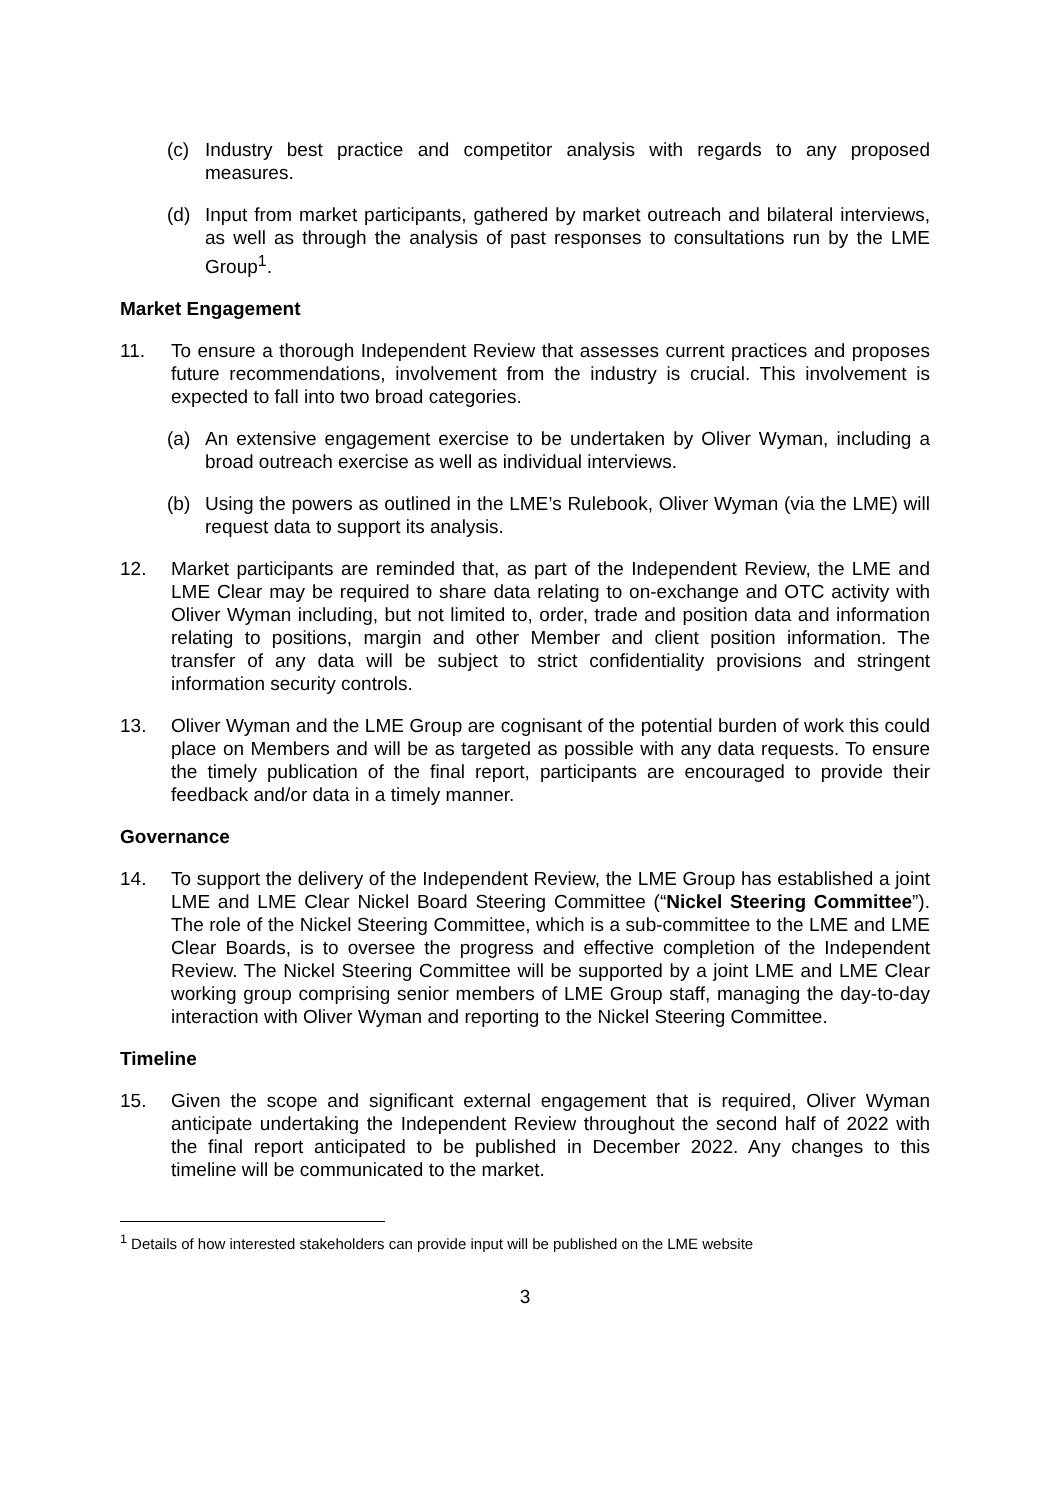(c) Industry best practice and competitor analysis with regards to any proposed measures.
(d) Input from market participants, gathered by market outreach and bilateral interviews, as well as through the analysis of past responses to consultations run by the LME Group<sup>1</sup>.
Market Engagement
11. To ensure a thorough Independent Review that assesses current practices and proposes future recommendations, involvement from the industry is crucial. This involvement is expected to fall into two broad categories.
(a) An extensive engagement exercise to be undertaken by Oliver Wyman, including a broad outreach exercise as well as individual interviews.
(b) Using the powers as outlined in the LME’s Rulebook, Oliver Wyman (via the LME) will request data to support its analysis.
12. Market participants are reminded that, as part of the Independent Review, the LME and LME Clear may be required to share data relating to on-exchange and OTC activity with Oliver Wyman including, but not limited to, order, trade and position data and information relating to positions, margin and other Member and client position information. The transfer of any data will be subject to strict confidentiality provisions and stringent information security controls.
13. Oliver Wyman and the LME Group are cognisant of the potential burden of work this could place on Members and will be as targeted as possible with any data requests. To ensure the timely publication of the final report, participants are encouraged to provide their feedback and/or data in a timely manner.
Governance
14. To support the delivery of the Independent Review, the LME Group has established a joint LME and LME Clear Nickel Board Steering Committee (“Nickel Steering Committee”). The role of the Nickel Steering Committee, which is a sub-committee to the LME and LME Clear Boards, is to oversee the progress and effective completion of the Independent Review. The Nickel Steering Committee will be supported by a joint LME and LME Clear working group comprising senior members of LME Group staff, managing the day-to-day interaction with Oliver Wyman and reporting to the Nickel Steering Committee.
Timeline
15. Given the scope and significant external engagement that is required, Oliver Wyman anticipate undertaking the Independent Review throughout the second half of 2022 with the final report anticipated to be published in December 2022. Any changes to this timeline will be communicated to the market.
<sup>1</sup> Details of how interested stakeholders can provide input will be published on the LME website
3